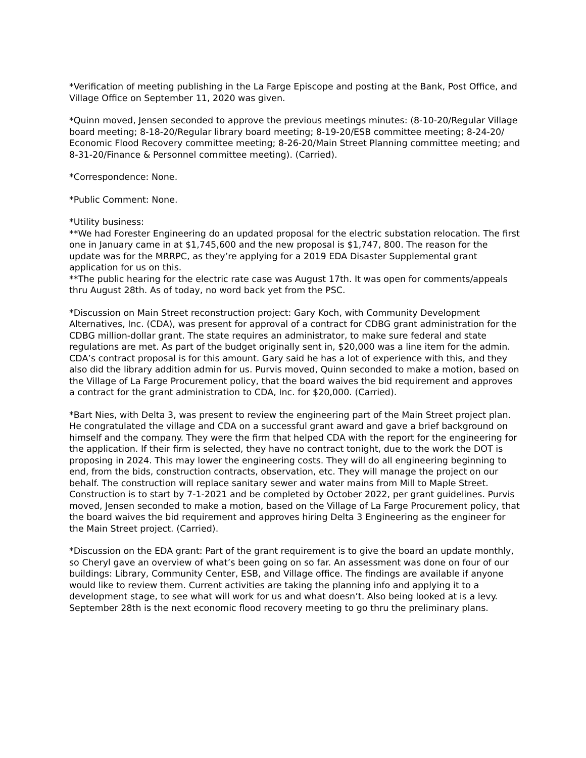*Verification of meeting publishing in the La Farge Episcope and posting at the Bank, Post Office, and Village Office on September 11, 2020 was given.
*Quinn moved, Jensen seconded to approve the previous meetings minutes: (8-10-20/Regular Village board meeting; 8-18-20/Regular library board meeting; 8-19-20/ESB committee meeting; 8-24-20/ Economic Flood Recovery committee meeting; 8-26-20/Main Street Planning committee meeting; and 8-31-20/Finance & Personnel committee meeting). (Carried).
*Correspondence: None.
*Public Comment: None.
*Utility business:
**We had Forester Engineering do an updated proposal for the electric substation relocation. The first one in January came in at $1,745,600 and the new proposal is $1,747, 800. The reason for the update was for the MRRPC, as they’re applying for a 2019 EDA Disaster Supplemental grant application for us on this.
**The public hearing for the electric rate case was August 17th. It was open for comments/appeals thru August 28th. As of today, no word back yet from the PSC.
*Discussion on Main Street reconstruction project: Gary Koch, with Community Development Alternatives, Inc. (CDA), was present for approval of a contract for CDBG grant administration for the CDBG million-dollar grant. The state requires an administrator, to make sure federal and state regulations are met. As part of the budget originally sent in, $20,000 was a line item for the admin. CDA’s contract proposal is for this amount. Gary said he has a lot of experience with this, and they also did the library addition admin for us. Purvis moved, Quinn seconded to make a motion, based on the Village of La Farge Procurement policy, that the board waives the bid requirement and approves a contract for the grant administration to CDA, Inc. for $20,000. (Carried).
*Bart Nies, with Delta 3, was present to review the engineering part of the Main Street project plan. He congratulated the village and CDA on a successful grant award and gave a brief background on himself and the company. They were the firm that helped CDA with the report for the engineering for the application. If their firm is selected, they have no contract tonight, due to the work the DOT is proposing in 2024. This may lower the engineering costs. They will do all engineering beginning to end, from the bids, construction contracts, observation, etc. They will manage the project on our behalf. The construction will replace sanitary sewer and water mains from Mill to Maple Street. Construction is to start by 7-1-2021 and be completed by October 2022, per grant guidelines. Purvis moved, Jensen seconded to make a motion, based on the Village of La Farge Procurement policy, that the board waives the bid requirement and approves hiring Delta 3 Engineering as the engineer for the Main Street project. (Carried).
*Discussion on the EDA grant: Part of the grant requirement is to give the board an update monthly, so Cheryl gave an overview of what’s been going on so far. An assessment was done on four of our buildings: Library, Community Center, ESB, and Village office. The findings are available if anyone would like to review them. Current activities are taking the planning info and applying it to a development stage, to see what will work for us and what doesn’t. Also being looked at is a levy. September 28th is the next economic flood recovery meeting to go thru the preliminary plans.